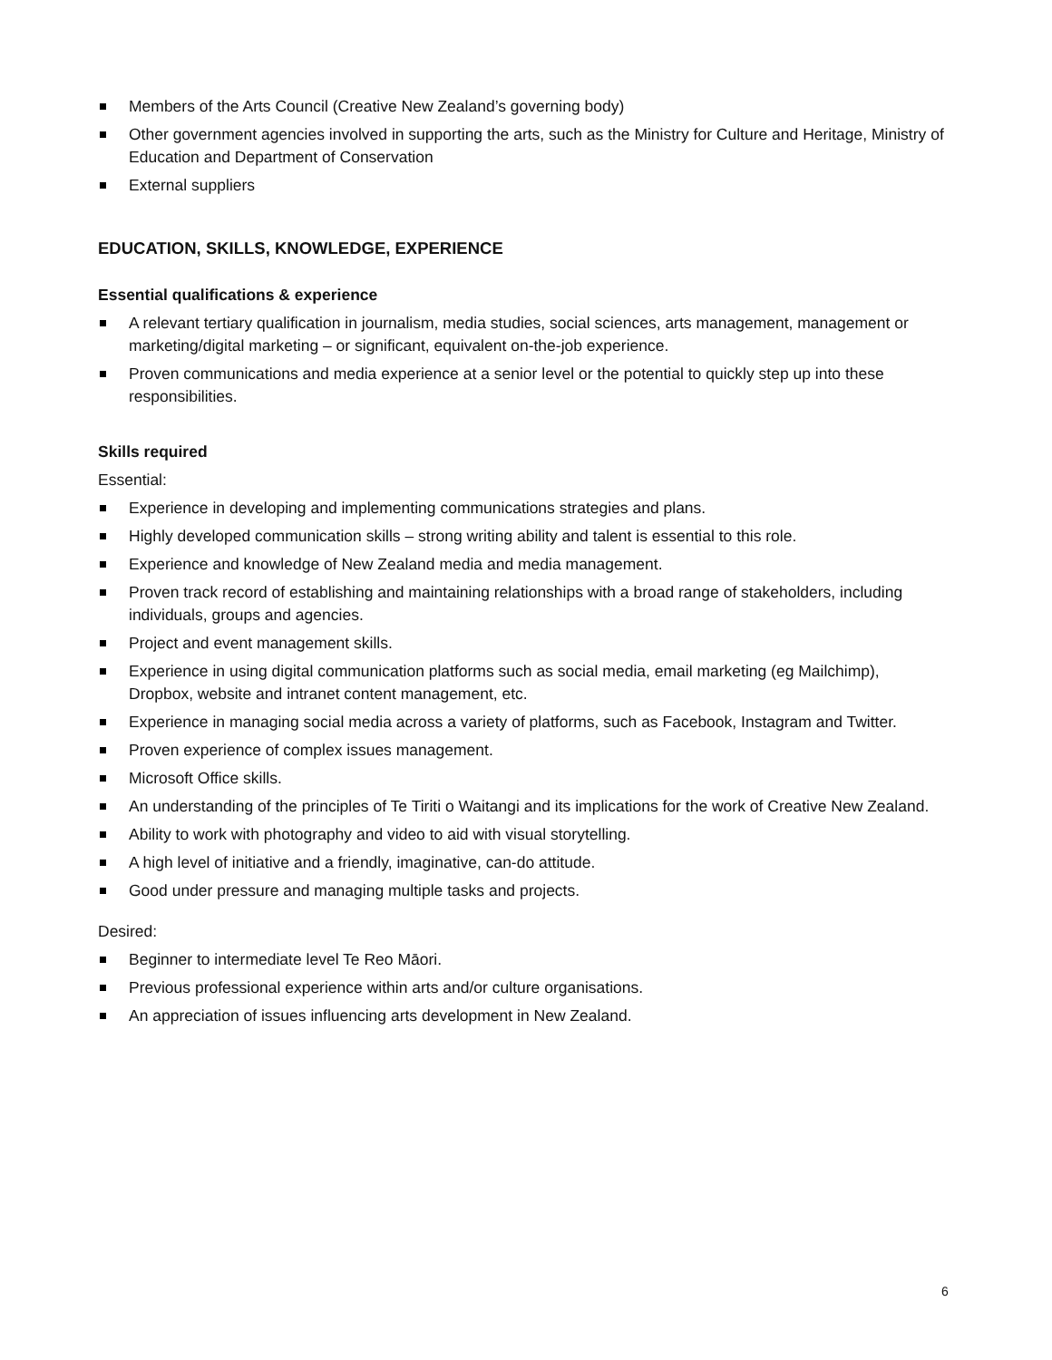Members of the Arts Council (Creative New Zealand’s governing body)
Other government agencies involved in supporting the arts, such as the Ministry for Culture and Heritage, Ministry of Education and Department of Conservation
External suppliers
EDUCATION, SKILLS, KNOWLEDGE, EXPERIENCE
Essential qualifications & experience
A relevant tertiary qualification in journalism, media studies, social sciences, arts management, management or marketing/digital marketing – or significant, equivalent on-the-job experience.
Proven communications and media experience at a senior level or the potential to quickly step up into these responsibilities.
Skills required
Essential:
Experience in developing and implementing communications strategies and plans.
Highly developed communication skills – strong writing ability and talent is essential to this role.
Experience and knowledge of New Zealand media and media management.
Proven track record of establishing and maintaining relationships with a broad range of stakeholders, including individuals, groups and agencies.
Project and event management skills.
Experience in using digital communication platforms such as social media, email marketing (eg Mailchimp), Dropbox, website and intranet content management, etc.
Experience in managing social media across a variety of platforms, such as Facebook, Instagram and Twitter.
Proven experience of complex issues management.
Microsoft Office skills.
An understanding of the principles of Te Tiriti o Waitangi and its implications for the work of Creative New Zealand.
Ability to work with photography and video to aid with visual storytelling.
A high level of initiative and a friendly, imaginative, can-do attitude.
Good under pressure and managing multiple tasks and projects.
Desired:
Beginner to intermediate level Te Reo Māori.
Previous professional experience within arts and/or culture organisations.
An appreciation of issues influencing arts development in New Zealand.
6